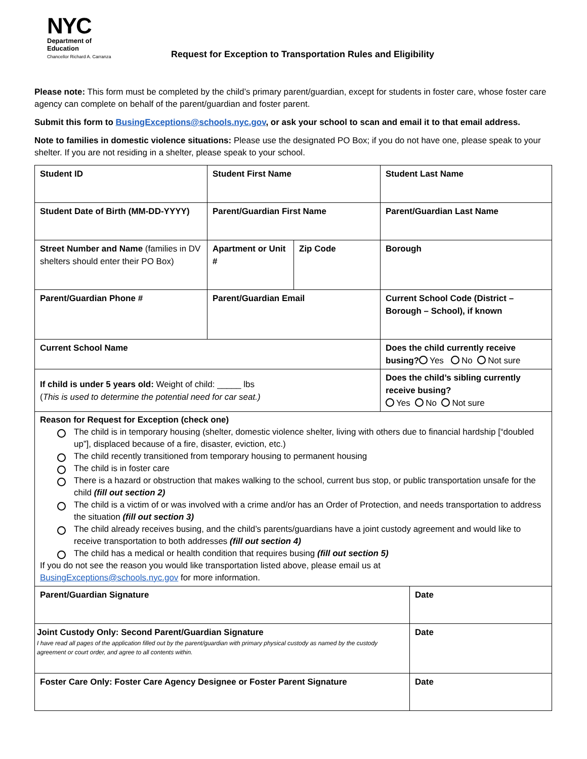NYC
Department of
Education
Chancellor Richard A. Carranza
Request for Exception to Transportation Rules and Eligibility
Please note: This form must be completed by the child’s primary parent/guardian, except for students in foster care, whose foster care agency can complete on behalf of the parent/guardian and foster parent.
Submit this form to BusingExceptions@schools.nyc.gov, or ask your school to scan and email it to that email address.
Note to families in domestic violence situations: Please use the designated PO Box; if you do not have one, please speak to your shelter. If you are not residing in a shelter, please speak to your school.
| Student ID | Student First Name | | Student Last Name | |
| Student Date of Birth (MM-DD-YYYY) | Parent/Guardian First Name | | Parent/Guardian Last Name | |
| Street Number and Name (families in DV shelters should enter their PO Box) | Apartment or Unit # | Zip Code | Borough | |
| Parent/Guardian Phone # | Parent/Guardian Email | | Current School Code (District – Borough – School), if known | |
| Current School Name | | | Does the child currently receive busing? Yes No Not sure | |
| If child is under 5 years old: Weight of child: _____ lbs ( This is used to determine the potential need for car seat.) | | | Does the child’s sibling currently receive busing? Yes No Not sure | |
| Reason for Request for Exception (check one) The child is in temporary housing (shelter, domestic violence shelter, living with others due to financial hardship [“doubled up”], displaced because of a fire, disaster, eviction, etc.) The child recently transitioned from temporary housing to permanent housing The child is in foster care There is a hazard or obstruction that makes walking to the school, current bus stop, or public transportation unsafe for the child (fill out section 2) The child is a victim of or was involved with a crime and/or has an Order of Protection, and needs transportation to address the situation (fill out section 3) The child already receives busing, and the child’s parents/guardians have a joint custody agreement and would like to receive transportation to both addresses (fill out section 4) The child has a medical or health condition that requires busing (fill out section 5) If you do not see the reason you would like transportation listed above, please email us at BusingExceptions@schools.nyc.gov for more information. | | | | |
| Parent/Guardian Signature | | | | Date |
| Joint Custody Only: Second Parent/Guardian Signature I have read all pages of the application filled out by the parent/guardian with primary physical custody as named by the custody agreement or court order, and agree to all contents within. | | | | Date |
| Foster Care Only: Foster Care Agency Designee or Foster Parent Signature | | | | Date |